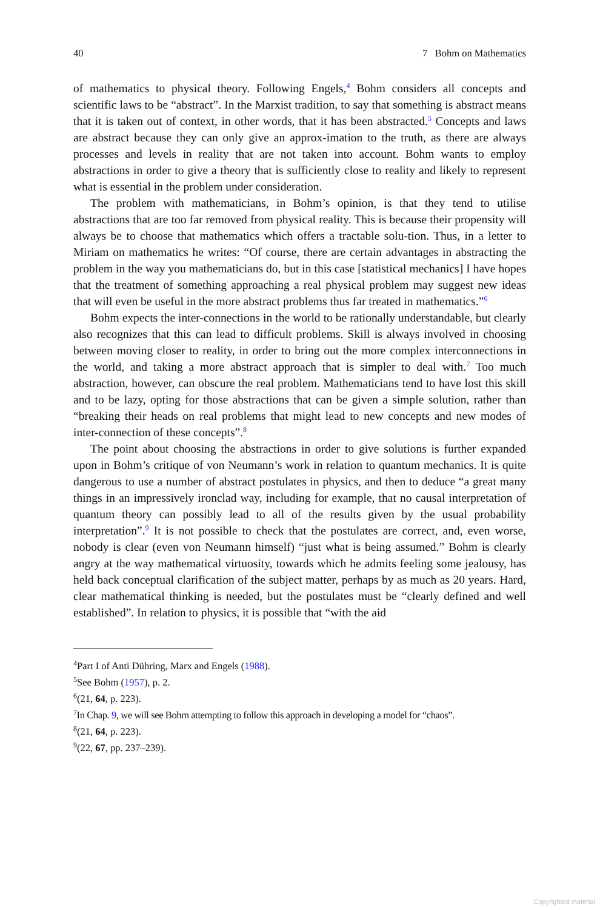40 7 Bohm on Mathematics
of mathematics to physical theory. Following Engels,<sup>4</sup> Bohm considers all concepts and scientific laws to be “abstract”. In the Marxist tradition, to say that something is abstract means that it is taken out of context, in other words, that it has been abstracted.<sup>5</sup> Concepts and laws are abstract because they can only give an approx-imation to the truth, as there are always processes and levels in reality that are not taken into account. Bohm wants to employ abstractions in order to give a theory that is sufficiently close to reality and likely to represent what is essential in the problem under consideration.
The problem with mathematicians, in Bohm’s opinion, is that they tend to utilise abstractions that are too far removed from physical reality. This is because their propensity will always be to choose that mathematics which offers a tractable solu-tion. Thus, in a letter to Miriam on mathematics he writes: “Of course, there are certain advantages in abstracting the problem in the way you mathematicians do, but in this case [statistical mechanics] I have hopes that the treatment of something approaching a real physical problem may suggest new ideas that will even be useful in the more abstract problems thus far treated in mathematics.”<sup>6</sup>
Bohm expects the inter-connections in the world to be rationally understandable, but clearly also recognizes that this can lead to difficult problems. Skill is always involved in choosing between moving closer to reality, in order to bring out the more complex interconnections in the world, and taking a more abstract approach that is simpler to deal with.<sup>7</sup> Too much abstraction, however, can obscure the real problem. Mathematicians tend to have lost this skill and to be lazy, opting for those abstractions that can be given a simple solution, rather than “breaking their heads on real problems that might lead to new concepts and new modes of inter-connection of these concepts”.<sup>8</sup>
The point about choosing the abstractions in order to give solutions is further expanded upon in Bohm’s critique of von Neumann’s work in relation to quantum mechanics. It is quite dangerous to use a number of abstract postulates in physics, and then to deduce “a great many things in an impressively ironclad way, including for example, that no causal interpretation of quantum theory can possibly lead to all of the results given by the usual probability interpretation”.<sup>9</sup> It is not possible to check that the postulates are correct, and, even worse, nobody is clear (even von Neumann himself) “just what is being assumed.” Bohm is clearly angry at the way mathematical virtuosity, towards which he admits feeling some jealousy, has held back conceptual clarification of the subject matter, perhaps by as much as 20 years. Hard, clear mathematical thinking is needed, but the postulates must be “clearly defined and well established”. In relation to physics, it is possible that “with the aid
<sup>4</sup> Part I of Anti Dühring, Marx and Engels (1988).
<sup>5</sup> See Bohm (1957), p. 2.
<sup>6</sup> (21, 64, p. 223).
<sup>7</sup> In Chap. 9, we will see Bohm attempting to follow this approach in developing a model for “chaos”.
<sup>8</sup> (21, 64, p. 223).
<sup>9</sup> (22, 67, pp. 237–239).
Copyrighted material